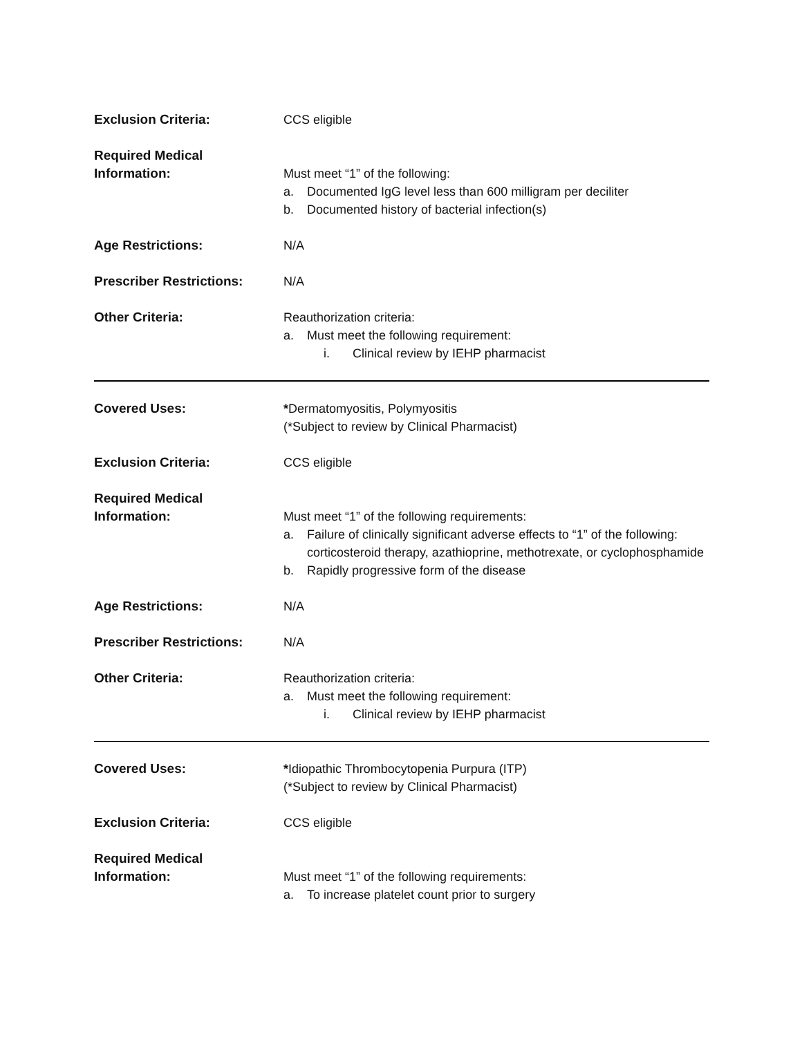Exclusion Criteria: CCS eligible
Required Medical
Information:
Must meet “1” of the following:
a. Documented IgG level less than 600 milligram per deciliter
b. Documented history of bacterial infection(s)
Age Restrictions: N/A
Prescriber Restrictions: N/A
Other Criteria: Reauthorization criteria:
a. Must meet the following requirement:
i. Clinical review by IEHP pharmacist
Covered Uses: *Dermatomyositis, Polymyositis
(*Subject to review by Clinical Pharmacist)
Exclusion Criteria: CCS eligible
Required Medical
Information:
Must meet “1” of the following requirements:
a. Failure of clinically significant adverse effects to “1” of the following: corticosteroid therapy, azathioprine, methotrexate, or cyclophosphamide
b. Rapidly progressive form of the disease
Age Restrictions: N/A
Prescriber Restrictions: N/A
Other Criteria: Reauthorization criteria:
a. Must meet the following requirement:
i. Clinical review by IEHP pharmacist
Covered Uses: *Idiopathic Thrombocytopenia Purpura (ITP)
(*Subject to review by Clinical Pharmacist)
Exclusion Criteria: CCS eligible
Required Medical
Information:
Must meet “1” of the following requirements:
a. To increase platelet count prior to surgery